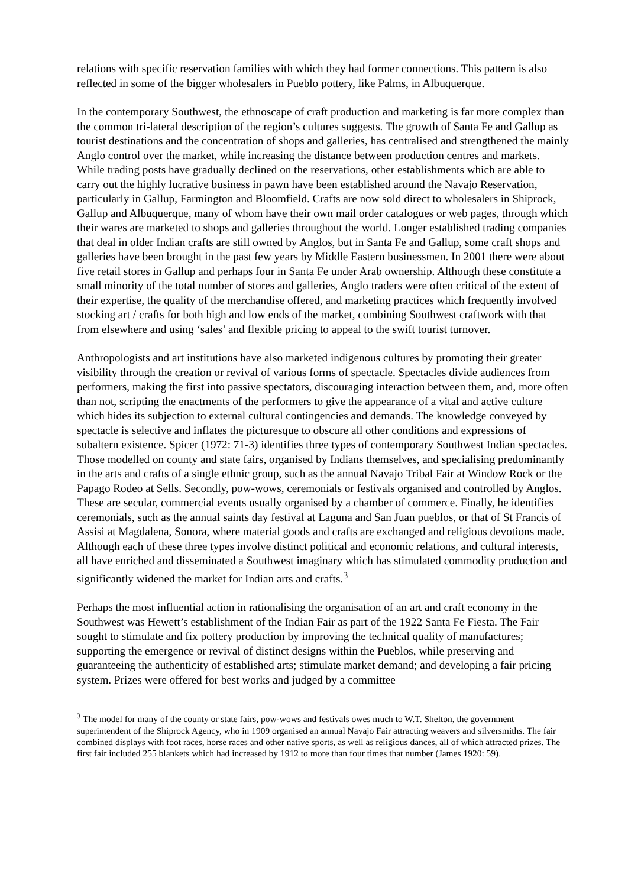relations with specific reservation families with which they had former connections. This pattern is also reflected in some of the bigger wholesalers in Pueblo pottery, like Palms, in Albuquerque.
In the contemporary Southwest, the ethnoscape of craft production and marketing is far more complex than the common tri-lateral description of the region’s cultures suggests. The growth of Santa Fe and Gallup as tourist destinations and the concentration of shops and galleries, has centralised and strengthened the mainly Anglo control over the market, while increasing the distance between production centres and markets. While trading posts have gradually declined on the reservations, other establishments which are able to carry out the highly lucrative business in pawn have been established around the Navajo Reservation, particularly in Gallup, Farmington and Bloomfield. Crafts are now sold direct to wholesalers in Shiprock, Gallup and Albuquerque, many of whom have their own mail order catalogues or web pages, through which their wares are marketed to shops and galleries throughout the world. Longer established trading companies that deal in older Indian crafts are still owned by Anglos, but in Santa Fe and Gallup, some craft shops and galleries have been brought in the past few years by Middle Eastern businessmen. In 2001 there were about five retail stores in Gallup and perhaps four in Santa Fe under Arab ownership. Although these constitute a small minority of the total number of stores and galleries, Anglo traders were often critical of the extent of their expertise, the quality of the merchandise offered, and marketing practices which frequently involved stocking art / crafts for both high and low ends of the market, combining Southwest craftwork with that from elsewhere and using ‘sales’ and flexible pricing to appeal to the swift tourist turnover.
Anthropologists and art institutions have also marketed indigenous cultures by promoting their greater visibility through the creation or revival of various forms of spectacle. Spectacles divide audiences from performers, making the first into passive spectators, discouraging interaction between them, and, more often than not, scripting the enactments of the performers to give the appearance of a vital and active culture which hides its subjection to external cultural contingencies and demands. The knowledge conveyed by spectacle is selective and inflates the picturesque to obscure all other conditions and expressions of subaltern existence. Spicer (1972: 71-3) identifies three types of contemporary Southwest Indian spectacles. Those modelled on county and state fairs, organised by Indians themselves, and specialising predominantly in the arts and crafts of a single ethnic group, such as the annual Navajo Tribal Fair at Window Rock or the Papago Rodeo at Sells. Secondly, pow-wows, ceremonials or festivals organised and controlled by Anglos. These are secular, commercial events usually organised by a chamber of commerce. Finally, he identifies ceremonials, such as the annual saints day festival at Laguna and San Juan pueblos, or that of St Francis of Assisi at Magdalena, Sonora, where material goods and crafts are exchanged and religious devotions made. Although each of these three types involve distinct political and economic relations, and cultural interests, all have enriched and disseminated a Southwest imaginary which has stimulated commodity production and significantly widened the market for Indian arts and crafts.<sup>3</sup>
Perhaps the most influential action in rationalising the organisation of an art and craft economy in the Southwest was Hewett’s establishment of the Indian Fair as part of the 1922 Santa Fe Fiesta. The Fair sought to stimulate and fix pottery production by improving the technical quality of manufactures; supporting the emergence or revival of distinct designs within the Pueblos, while preserving and guaranteeing the authenticity of established arts; stimulate market demand; and developing a fair pricing system. Prizes were offered for best works and judged by a committee
<sup>3</sup> The model for many of the county or state fairs, pow-wows and festivals owes much to W.T. Shelton, the government superintendent of the Shiprock Agency, who in 1909 organised an annual Navajo Fair attracting weavers and silversmiths. The fair combined displays with foot races, horse races and other native sports, as well as religious dances, all of which attracted prizes. The first fair included 255 blankets which had increased by 1912 to more than four times that number (James 1920: 59).